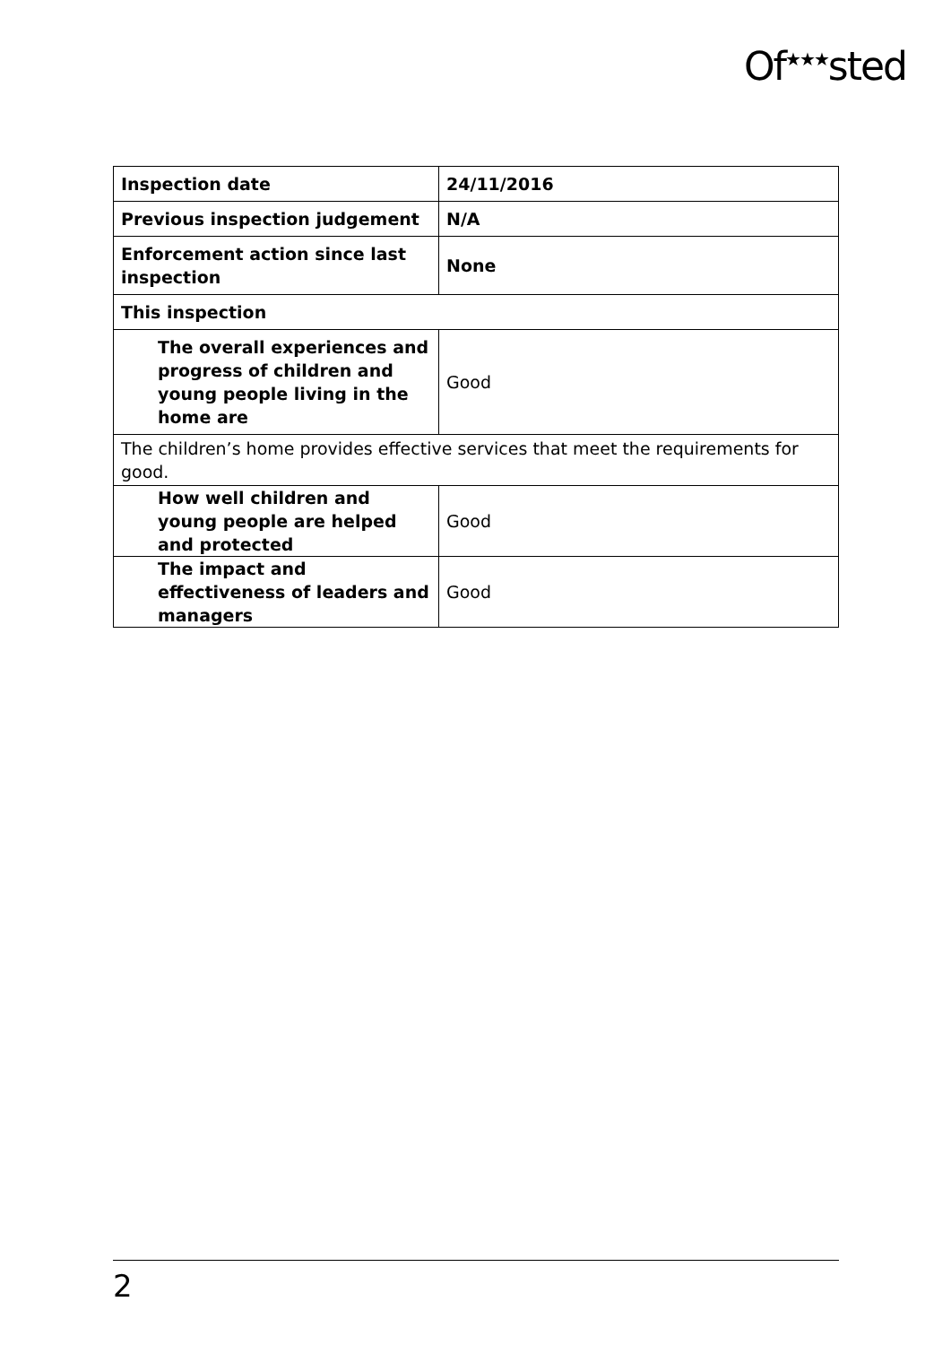Of<sup>★★★</sup>sted
| Inspection date | 24/11/2016 |
| Previous inspection judgement | N/A |
| Enforcement action since last inspection | None |
| This inspection | |
| The overall experiences and progress of children and young people living in the home are | Good |
| The children’s home provides effective services that meet the requirements for good. | |
| How well children and young people are helped and protected | Good |
| The impact and effectiveness of leaders and managers | Good |
2